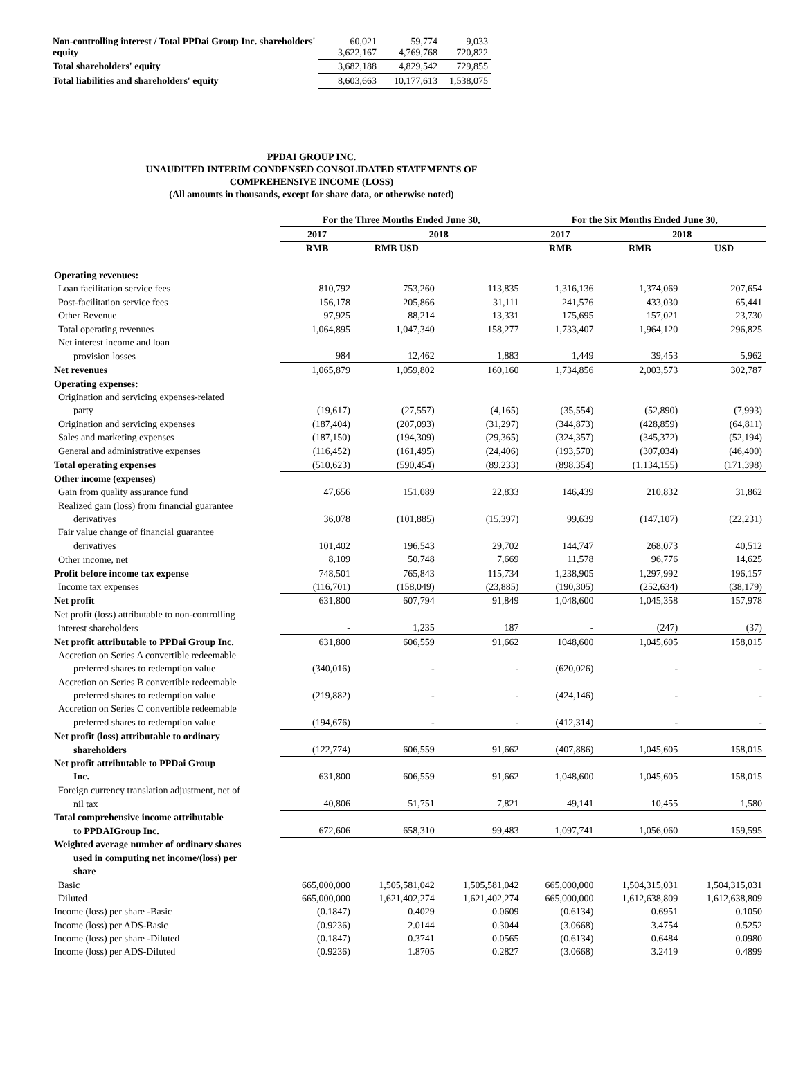| Non-controlling interest / Total PPDai Group Inc. shareholders' equity | 60,021 3,622,167 | 59,774 4,769,768 | 9,033 720,822 |
| Total shareholders' equity | 3,682,188 | 4,829,542 | 729,855 |
| Total liabilities and shareholders' equity | 8,603,663 | 10,177,613 | 1,538,075 |
PPDAI GROUP INC.
UNAUDITED INTERIM CONDENSED CONSOLIDATED STATEMENTS OF
COMPREHENSIVE INCOME (LOSS)
(All amounts in thousands, except for share data, or otherwise noted)
| | For the Three Months Ended June 30, | | | For the Six Months Ended June 30, | | |
| --- | --- | --- | --- | --- | --- | --- |
| | 2017 | 2018 | | 2017 | 2018 | |
| | RMB | RMB USD | | RMB | RMB | USD |
| Operating revenues: | | | | | | |
| Loan facilitation service fees | 810,792 | 753,260 | 113,835 | 1,316,136 | 1,374,069 | 207,654 |
| Post-facilitation service fees | 156,178 | 205,866 | 31,111 | 241,576 | 433,030 | 65,441 |
| Other Revenue | 97,925 | 88,214 | 13,331 | 175,695 | 157,021 | 23,730 |
| Total operating revenues | 1,064,895 | 1,047,340 | 158,277 | 1,733,407 | 1,964,120 | 296,825 |
| Net interest income and loan | | | | | | |
| provision losses | 984 | 12,462 | 1,883 | 1,449 | 39,453 | 5,962 |
| Net revenues | 1,065,879 | 1,059,802 | 160,160 | 1,734,856 | 2,003,573 | 302,787 |
| Operating expenses: | | | | | | |
| Origination and servicing expenses-related | | | | | | |
| party | (19,617) | (27,557) | (4,165) | (35,554) | (52,890) | (7,993) |
| Origination and servicing expenses | (187,404) | (207,093) | (31,297) | (344,873) | (428,859) | (64,811) |
| Sales and marketing expenses | (187,150) | (194,309) | (29,365) | (324,357) | (345,372) | (52,194) |
| General and administrative expenses | (116,452) | (161,495) | (24,406) | (193,570) | (307,034) | (46,400) |
| Total operating expenses | (510,623) | (590,454) | (89,233) | (898,354) | (1,134,155) | (171,398) |
| Other income (expenses) | | | | | | |
| Gain from quality assurance fund | 47,656 | 151,089 | 22,833 | 146,439 | 210,832 | 31,862 |
| Realized gain (loss) from financial guarantee | | | | | | |
| derivatives | 36,078 | (101,885) | (15,397) | 99,639 | (147,107) | (22,231) |
| Fair value change of financial guarantee | | | | | | |
| derivatives | 101,402 | 196,543 | 29,702 | 144,747 | 268,073 | 40,512 |
| Other income, net | 8,109 | 50,748 | 7,669 | 11,578 | 96,776 | 14,625 |
| Profit before income tax expense | 748,501 | 765,843 | 115,734 | 1,238,905 | 1,297,992 | 196,157 |
| Income tax expenses | (116,701) | (158,049) | (23,885) | (190,305) | (252,634) | (38,179) |
| Net profit | 631,800 | 607,794 | 91,849 | 1,048,600 | 1,045,358 | 157,978 |
| Net profit (loss) attributable to non-controlling | | | | | | |
| interest shareholders | - | 1,235 | 187 | - | (247) | (37) |
| Net profit attributable to PPDai Group Inc. | 631,800 | 606,559 | 91,662 | 1048,600 | 1,045,605 | 158,015 |
| Accretion on Series A convertible redeemable | | | | | | |
| preferred shares to redemption value | (340,016) | - | - | (620,026) | - | - |
| Accretion on Series B convertible redeemable | | | | | | |
| preferred shares to redemption value | (219,882) | - | - | (424,146) | - | - |
| Accretion on Series C convertible redeemable | | | | | | |
| preferred shares to redemption value | (194,676) | - | - | (412,314) | - | - |
| Net profit (loss) attributable to ordinary | | | | | | |
| shareholders | (122,774) | 606,559 | 91,662 | (407,886) | 1,045,605 | 158,015 |
| Net profit attributable to PPDai Group | | | | | | |
| Inc. | 631,800 | 606,559 | 91,662 | 1,048,600 | 1,045,605 | 158,015 |
| Foreign currency translation adjustment, net of | | | | | | |
| nil tax | 40,806 | 51,751 | 7,821 | 49,141 | 10,455 | 1,580 |
| Total comprehensive income attributable | | | | | | |
| to PPDAIGroup Inc. | 672,606 | 658,310 | 99,483 | 1,097,741 | 1,056,060 | 159,595 |
| Weighted average number of ordinary shares | | | | | | |
| used in computing net income/(loss) per | | | | | | |
| share | | | | | | |
| Basic | 665,000,000 | 1,505,581,042 | 1,505,581,042 | 665,000,000 | 1,504,315,031 | 1,504,315,031 |
| Diluted | 665,000,000 | 1,621,402,274 | 1,621,402,274 | 665,000,000 | 1,612,638,809 | 1,612,638,809 |
| Income (loss) per share -Basic | (0.1847) | 0.4029 | 0.0609 | (0.6134) | 0.6951 | 0.1050 |
| Income (loss) per ADS-Basic | (0.9236) | 2.0144 | 0.3044 | (3.0668) | 3.4754 | 0.5252 |
| Income (loss) per share -Diluted | (0.1847) | 0.3741 | 0.0565 | (0.6134) | 0.6484 | 0.0980 |
| Income (loss) per ADS-Diluted | (0.9236) | 1.8705 | 0.2827 | (3.0668) | 3.2419 | 0.4899 |